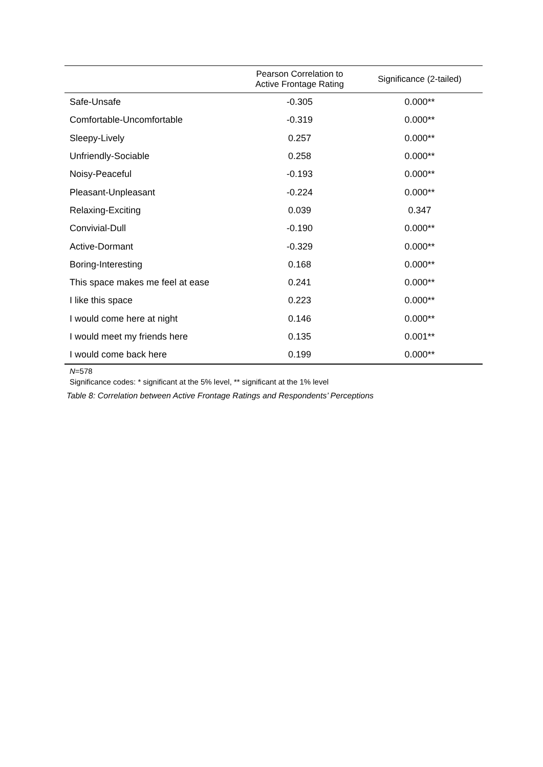| | Pearson Correlation to Active Frontage Rating | Significance (2-tailed) |
| --- | --- | --- |
| Safe-Unsafe | -0.305 | 0.000** |
| Comfortable-Uncomfortable | -0.319 | 0.000** |
| Sleepy-Lively | 0.257 | 0.000** |
| Unfriendly-Sociable | 0.258 | 0.000** |
| Noisy-Peaceful | -0.193 | 0.000** |
| Pleasant-Unpleasant | -0.224 | 0.000** |
| Relaxing-Exciting | 0.039 | 0.347 |
| Convivial-Dull | -0.190 | 0.000** |
| Active-Dormant | -0.329 | 0.000** |
| Boring-Interesting | 0.168 | 0.000** |
| This space makes me feel at ease | 0.241 | 0.000** |
| I like this space | 0.223 | 0.000** |
| I would come here at night | 0.146 | 0.000** |
| I would meet my friends here | 0.135 | 0.001** |
| I would come back here | 0.199 | 0.000** |
N=578
Significance codes: * significant at the 5% level, ** significant at the 1% level
Table 8: Correlation between Active Frontage Ratings and Respondents’ Perceptions